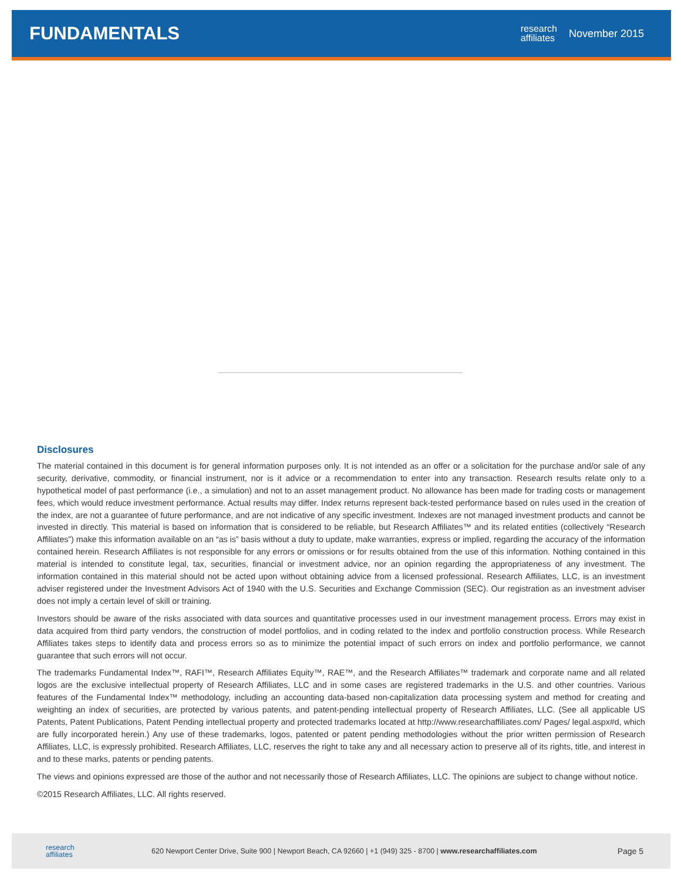FUNDAMENTALS
research
affiliates November 2015
Disclosures
The material contained in this document is for general information purposes only. It is not intended as an offer or a solicitation for the purchase and/or sale of any security, derivative, commodity, or financial instrument, nor is it advice or a recommendation to enter into any transaction. Research results relate only to a hypothetical model of past performance (i.e., a simulation) and not to an asset management product. No allowance has been made for trading costs or management fees, which would reduce investment performance. Actual results may differ. Index returns represent back-tested performance based on rules used in the creation of the index, are not a guarantee of future performance, and are not indicative of any specific investment. Indexes are not managed investment products and cannot be invested in directly. This material is based on information that is considered to be reliable, but Research Affiliates™ and its related entities (collectively “Research Affiliates”) make this information available on an “as is” basis without a duty to update, make warranties, express or implied, regarding the accuracy of the information contained herein. Research Affiliates is not responsible for any errors or omissions or for results obtained from the use of this information. Nothing contained in this material is intended to constitute legal, tax, securities, financial or investment advice, nor an opinion regarding the appropriateness of any investment. The information contained in this material should not be acted upon without obtaining advice from a licensed professional. Research Affiliates, LLC, is an investment adviser registered under the Investment Advisors Act of 1940 with the U.S. Securities and Exchange Commission (SEC). Our registration as an investment adviser does not imply a certain level of skill or training.
Investors should be aware of the risks associated with data sources and quantitative processes used in our investment management process. Errors may exist in data acquired from third party vendors, the construction of model portfolios, and in coding related to the index and portfolio construction process. While Research Affiliates takes steps to identify data and process errors so as to minimize the potential impact of such errors on index and portfolio performance, we cannot guarantee that such errors will not occur.
The trademarks Fundamental Index™, RAFI™, Research Affiliates Equity™, RAE™, and the Research Affiliates™ trademark and corporate name and all related logos are the exclusive intellectual property of Research Affiliates, LLC and in some cases are registered trademarks in the U.S. and other countries. Various features of the Fundamental Index™ methodology, including an accounting data-based non-capitalization data processing system and method for creating and weighting an index of securities, are protected by various patents, and patent-pending intellectual property of Research Affiliates, LLC. (See all applicable US Patents, Patent Publications, Patent Pending intellectual property and protected trademarks located at http://www.researchaffiliates.com/ Pages/ legal.aspx#d, which are fully incorporated herein.) Any use of these trademarks, logos, patented or patent pending methodologies without the prior written permission of Research Affiliates, LLC, is expressly prohibited. Research Affiliates, LLC, reserves the right to take any and all necessary action to preserve all of its rights, title, and interest in and to these marks, patents or pending patents.
The views and opinions expressed are those of the author and not necessarily those of Research Affiliates, LLC. The opinions are subject to change without notice.
©2015 Research Affiliates, LLC. All rights reserved.
research
affiliates 620 Newport Center Drive, Suite 900 | Newport Beach, CA 92660 | +1 (949) 325 - 8700 | www.researchaffiliates.com Page 5